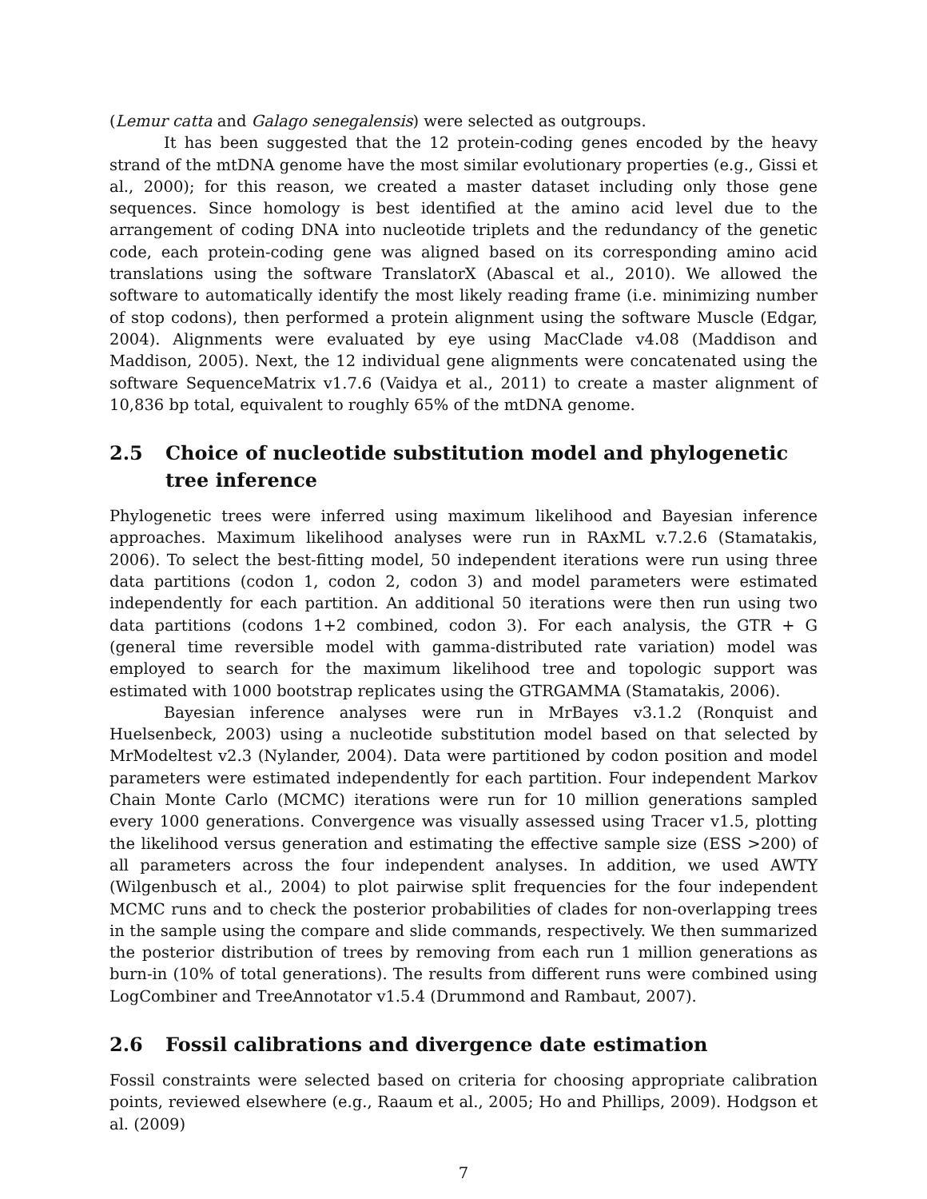(Lemur catta and Galago senegalensis) were selected as outgroups.
It has been suggested that the 12 protein-coding genes encoded by the heavy strand of the mtDNA genome have the most similar evolutionary properties (e.g., Gissi et al., 2000); for this reason, we created a master dataset including only those gene sequences. Since homology is best identified at the amino acid level due to the arrangement of coding DNA into nucleotide triplets and the redundancy of the genetic code, each protein-coding gene was aligned based on its corresponding amino acid translations using the software TranslatorX (Abascal et al., 2010). We allowed the software to automatically identify the most likely reading frame (i.e. minimizing number of stop codons), then performed a protein alignment using the software Muscle (Edgar, 2004). Alignments were evaluated by eye using MacClade v4.08 (Maddison and Maddison, 2005). Next, the 12 individual gene alignments were concatenated using the software SequenceMatrix v1.7.6 (Vaidya et al., 2011) to create a master alignment of 10,836 bp total, equivalent to roughly 65% of the mtDNA genome.
2.5 Choice of nucleotide substitution model and phylogenetic tree inference
Phylogenetic trees were inferred using maximum likelihood and Bayesian inference approaches. Maximum likelihood analyses were run in RAxML v.7.2.6 (Stamatakis, 2006). To select the best-fitting model, 50 independent iterations were run using three data partitions (codon 1, codon 2, codon 3) and model parameters were estimated independently for each partition. An additional 50 iterations were then run using two data partitions (codons 1+2 combined, codon 3). For each analysis, the GTR + G (general time reversible model with gamma-distributed rate variation) model was employed to search for the maximum likelihood tree and topologic support was estimated with 1000 bootstrap replicates using the GTRGAMMA (Stamatakis, 2006).
Bayesian inference analyses were run in MrBayes v3.1.2 (Ronquist and Huelsenbeck, 2003) using a nucleotide substitution model based on that selected by MrModeltest v2.3 (Nylander, 2004). Data were partitioned by codon position and model parameters were estimated independently for each partition. Four independent Markov Chain Monte Carlo (MCMC) iterations were run for 10 million generations sampled every 1000 generations. Convergence was visually assessed using Tracer v1.5, plotting the likelihood versus generation and estimating the effective sample size (ESS >200) of all parameters across the four independent analyses. In addition, we used AWTY (Wilgenbusch et al., 2004) to plot pairwise split frequencies for the four independent MCMC runs and to check the posterior probabilities of clades for non-overlapping trees in the sample using the compare and slide commands, respectively. We then summarized the posterior distribution of trees by removing from each run 1 million generations as burn-in (10% of total generations). The results from different runs were combined using LogCombiner and TreeAnnotator v1.5.4 (Drummond and Rambaut, 2007).
2.6 Fossil calibrations and divergence date estimation
Fossil constraints were selected based on criteria for choosing appropriate calibration points, reviewed elsewhere (e.g., Raaum et al., 2005; Ho and Phillips, 2009). Hodgson et al. (2009)
7